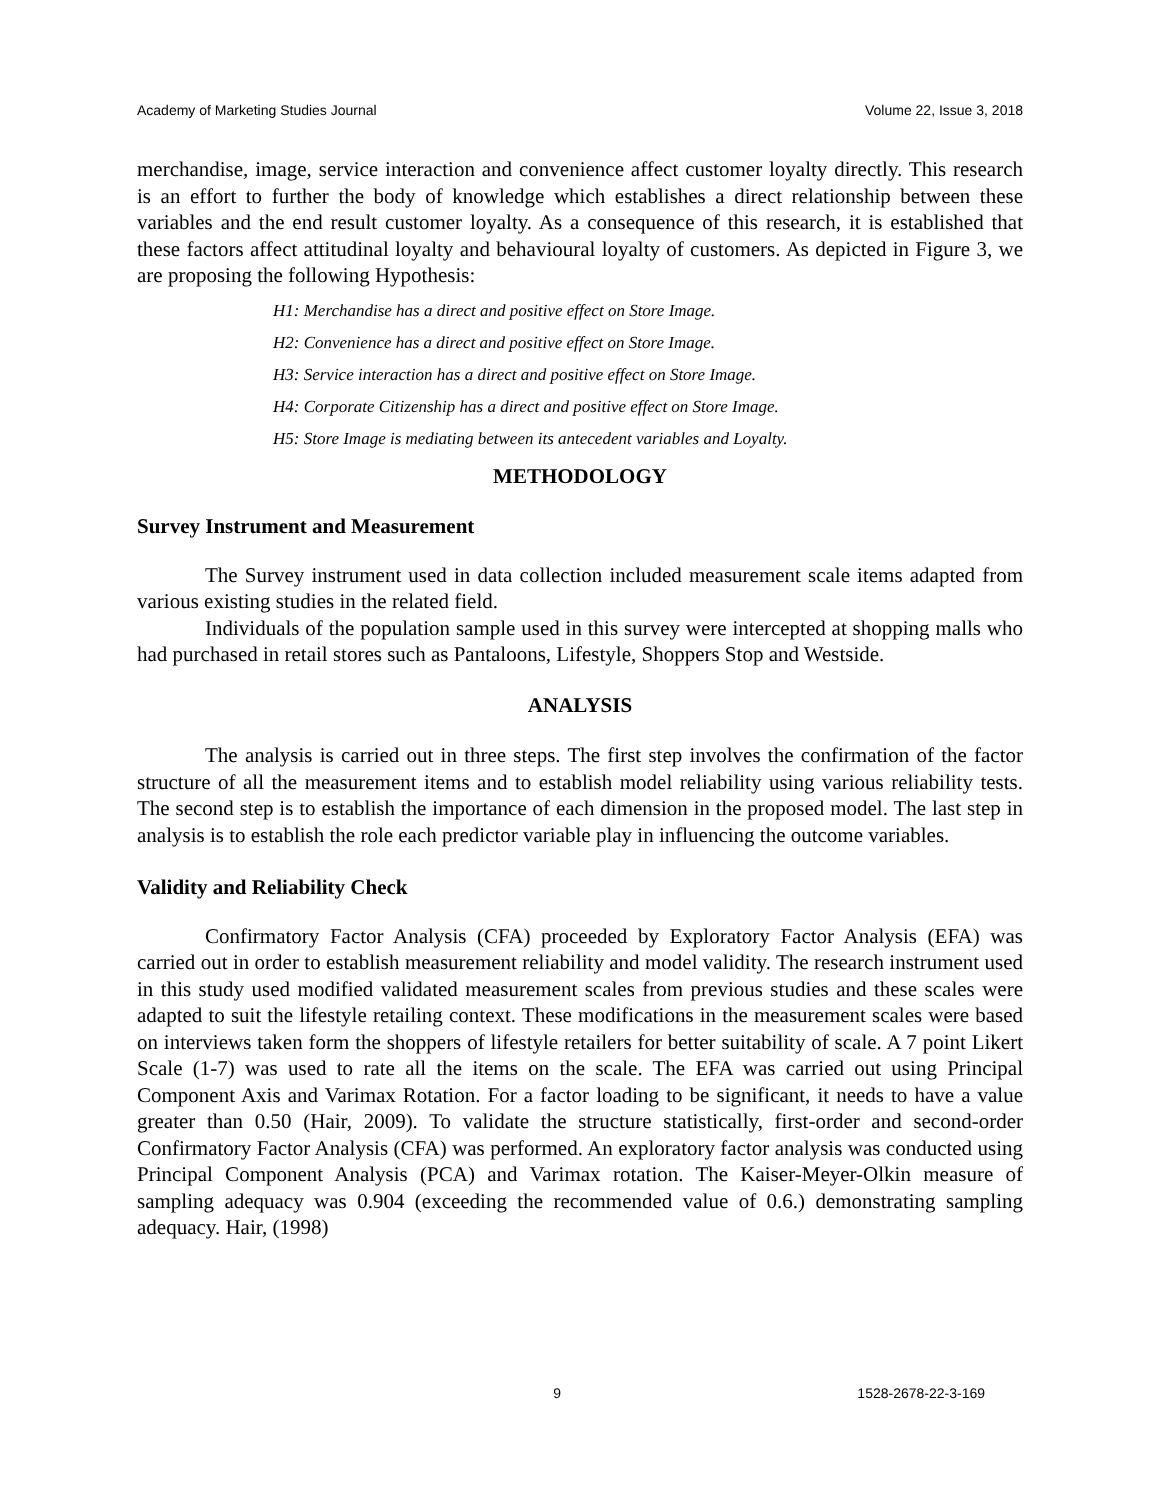Academy of Marketing Studies Journal Volume 22, Issue 3, 2018
merchandise, image, service interaction and convenience affect customer loyalty directly. This research is an effort to further the body of knowledge which establishes a direct relationship between these variables and the end result customer loyalty. As a consequence of this research, it is established that these factors affect attitudinal loyalty and behavioural loyalty of customers. As depicted in Figure 3, we are proposing the following Hypothesis:
H1: Merchandise has a direct and positive effect on Store Image.
H2: Convenience has a direct and positive effect on Store Image.
H3: Service interaction has a direct and positive effect on Store Image.
H4: Corporate Citizenship has a direct and positive effect on Store Image.
H5: Store Image is mediating between its antecedent variables and Loyalty.
METHODOLOGY
Survey Instrument and Measurement
The Survey instrument used in data collection included measurement scale items adapted from various existing studies in the related field.
Individuals of the population sample used in this survey were intercepted at shopping malls who had purchased in retail stores such as Pantaloons, Lifestyle, Shoppers Stop and Westside.
ANALYSIS
The analysis is carried out in three steps. The first step involves the confirmation of the factor structure of all the measurement items and to establish model reliability using various reliability tests. The second step is to establish the importance of each dimension in the proposed model. The last step in analysis is to establish the role each predictor variable play in influencing the outcome variables.
Validity and Reliability Check
Confirmatory Factor Analysis (CFA) proceeded by Exploratory Factor Analysis (EFA) was carried out in order to establish measurement reliability and model validity. The research instrument used in this study used modified validated measurement scales from previous studies and these scales were adapted to suit the lifestyle retailing context. These modifications in the measurement scales were based on interviews taken form the shoppers of lifestyle retailers for better suitability of scale. A 7 point Likert Scale (1-7) was used to rate all the items on the scale. The EFA was carried out using Principal Component Axis and Varimax Rotation. For a factor loading to be significant, it needs to have a value greater than 0.50 (Hair, 2009). To validate the structure statistically, first-order and second-order Confirmatory Factor Analysis (CFA) was performed. An exploratory factor analysis was conducted using Principal Component Analysis (PCA) and Varimax rotation. The Kaiser-Meyer-Olkin measure of sampling adequacy was 0.904 (exceeding the recommended value of 0.6.) demonstrating sampling adequacy. Hair, (1998)
9 1528-2678-22-3-169